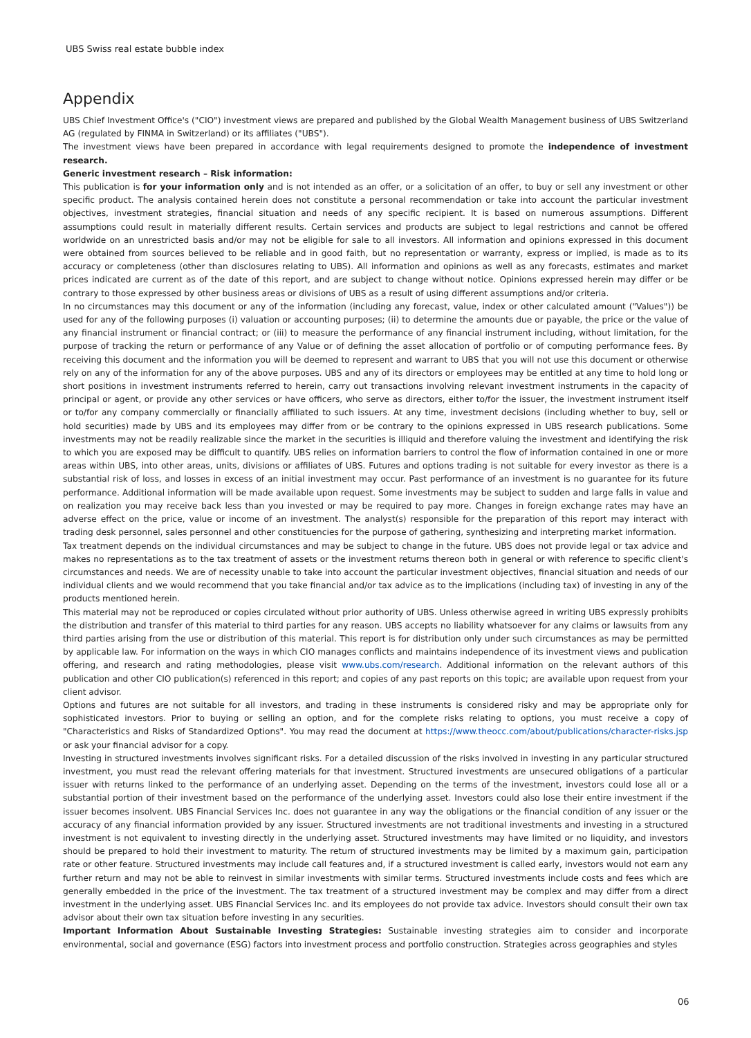UBS Swiss real estate bubble index
Appendix
UBS Chief Investment Office's ("CIO") investment views are prepared and published by the Global Wealth Management business of UBS Switzerland AG (regulated by FINMA in Switzerland) or its affiliates ("UBS").
The investment views have been prepared in accordance with legal requirements designed to promote the independence of investment research.
Generic investment research – Risk information:
This publication is for your information only and is not intended as an offer, or a solicitation of an offer, to buy or sell any investment or other specific product. The analysis contained herein does not constitute a personal recommendation or take into account the particular investment objectives, investment strategies, financial situation and needs of any specific recipient. It is based on numerous assumptions. Different assumptions could result in materially different results. Certain services and products are subject to legal restrictions and cannot be offered worldwide on an unrestricted basis and/or may not be eligible for sale to all investors. All information and opinions expressed in this document were obtained from sources believed to be reliable and in good faith, but no representation or warranty, express or implied, is made as to its accuracy or completeness (other than disclosures relating to UBS). All information and opinions as well as any forecasts, estimates and market prices indicated are current as of the date of this report, and are subject to change without notice. Opinions expressed herein may differ or be contrary to those expressed by other business areas or divisions of UBS as a result of using different assumptions and/or criteria.
In no circumstances may this document or any of the information (including any forecast, value, index or other calculated amount ("Values")) be used for any of the following purposes (i) valuation or accounting purposes; (ii) to determine the amounts due or payable, the price or the value of any financial instrument or financial contract; or (iii) to measure the performance of any financial instrument including, without limitation, for the purpose of tracking the return or performance of any Value or of defining the asset allocation of portfolio or of computing performance fees. By receiving this document and the information you will be deemed to represent and warrant to UBS that you will not use this document or otherwise rely on any of the information for any of the above purposes. UBS and any of its directors or employees may be entitled at any time to hold long or short positions in investment instruments referred to herein, carry out transactions involving relevant investment instruments in the capacity of principal or agent, or provide any other services or have officers, who serve as directors, either to/for the issuer, the investment instrument itself or to/for any company commercially or financially affiliated to such issuers. At any time, investment decisions (including whether to buy, sell or hold securities) made by UBS and its employees may differ from or be contrary to the opinions expressed in UBS research publications. Some investments may not be readily realizable since the market in the securities is illiquid and therefore valuing the investment and identifying the risk to which you are exposed may be difficult to quantify. UBS relies on information barriers to control the flow of information contained in one or more areas within UBS, into other areas, units, divisions or affiliates of UBS. Futures and options trading is not suitable for every investor as there is a substantial risk of loss, and losses in excess of an initial investment may occur. Past performance of an investment is no guarantee for its future performance. Additional information will be made available upon request. Some investments may be subject to sudden and large falls in value and on realization you may receive back less than you invested or may be required to pay more. Changes in foreign exchange rates may have an adverse effect on the price, value or income of an investment. The analyst(s) responsible for the preparation of this report may interact with trading desk personnel, sales personnel and other constituencies for the purpose of gathering, synthesizing and interpreting market information.
Tax treatment depends on the individual circumstances and may be subject to change in the future. UBS does not provide legal or tax advice and makes no representations as to the tax treatment of assets or the investment returns thereon both in general or with reference to specific client's circumstances and needs. We are of necessity unable to take into account the particular investment objectives, financial situation and needs of our individual clients and we would recommend that you take financial and/or tax advice as to the implications (including tax) of investing in any of the products mentioned herein.
This material may not be reproduced or copies circulated without prior authority of UBS. Unless otherwise agreed in writing UBS expressly prohibits the distribution and transfer of this material to third parties for any reason. UBS accepts no liability whatsoever for any claims or lawsuits from any third parties arising from the use or distribution of this material. This report is for distribution only under such circumstances as may be permitted by applicable law. For information on the ways in which CIO manages conflicts and maintains independence of its investment views and publication offering, and research and rating methodologies, please visit www.ubs.com/research. Additional information on the relevant authors of this publication and other CIO publication(s) referenced in this report; and copies of any past reports on this topic; are available upon request from your client advisor.
Options and futures are not suitable for all investors, and trading in these instruments is considered risky and may be appropriate only for sophisticated investors. Prior to buying or selling an option, and for the complete risks relating to options, you must receive a copy of "Characteristics and Risks of Standardized Options". You may read the document at https://www.theocc.com/about/publications/character-risks.jsp or ask your financial advisor for a copy.
Investing in structured investments involves significant risks. For a detailed discussion of the risks involved in investing in any particular structured investment, you must read the relevant offering materials for that investment. Structured investments are unsecured obligations of a particular issuer with returns linked to the performance of an underlying asset. Depending on the terms of the investment, investors could lose all or a substantial portion of their investment based on the performance of the underlying asset. Investors could also lose their entire investment if the issuer becomes insolvent. UBS Financial Services Inc. does not guarantee in any way the obligations or the financial condition of any issuer or the accuracy of any financial information provided by any issuer. Structured investments are not traditional investments and investing in a structured investment is not equivalent to investing directly in the underlying asset. Structured investments may have limited or no liquidity, and investors should be prepared to hold their investment to maturity. The return of structured investments may be limited by a maximum gain, participation rate or other feature. Structured investments may include call features and, if a structured investment is called early, investors would not earn any further return and may not be able to reinvest in similar investments with similar terms. Structured investments include costs and fees which are generally embedded in the price of the investment. The tax treatment of a structured investment may be complex and may differ from a direct investment in the underlying asset. UBS Financial Services Inc. and its employees do not provide tax advice. Investors should consult their own tax advisor about their own tax situation before investing in any securities.
Important Information About Sustainable Investing Strategies: Sustainable investing strategies aim to consider and incorporate environmental, social and governance (ESG) factors into investment process and portfolio construction. Strategies across geographies and styles
06